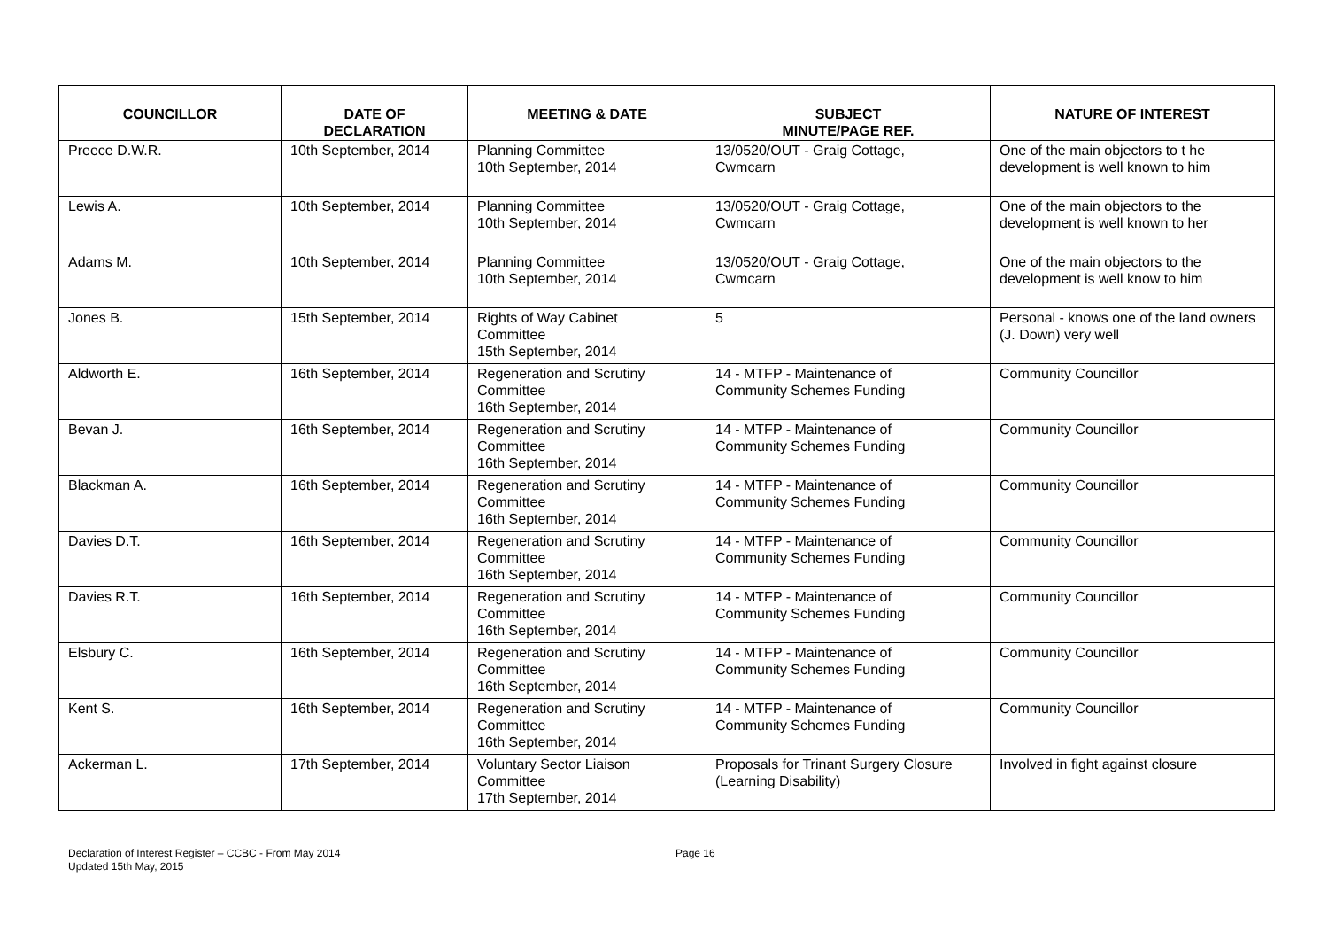| COUNCILLOR | DATE OF DECLARATION | MEETING & DATE | SUBJECT MINUTE/PAGE REF. | NATURE OF INTEREST |
| --- | --- | --- | --- | --- |
| Preece D.W.R. | 10th September, 2014 | Planning Committee 10th September, 2014 | 13/0520/OUT - Graig Cottage, Cwmcarn | One of the main objectors to t he development is well known to him |
| Lewis A. | 10th September, 2014 | Planning Committee 10th September, 2014 | 13/0520/OUT - Graig Cottage, Cwmcarn | One of the main objectors to the development is well known to her |
| Adams M. | 10th September, 2014 | Planning Committee 10th September, 2014 | 13/0520/OUT - Graig Cottage, Cwmcarn | One of the main objectors to the development is well know to him |
| Jones B. | 15th September, 2014 | Rights of Way Cabinet Committee 15th September, 2014 | 5 | Personal - knows one of the land owners (J. Down) very well |
| Aldworth E. | 16th September, 2014 | Regeneration and Scrutiny Committee 16th September, 2014 | 14 - MTFP - Maintenance of Community Schemes Funding | Community Councillor |
| Bevan J. | 16th September, 2014 | Regeneration and Scrutiny Committee 16th September, 2014 | 14 - MTFP - Maintenance of Community Schemes Funding | Community Councillor |
| Blackman A. | 16th September, 2014 | Regeneration and Scrutiny Committee 16th September, 2014 | 14 - MTFP - Maintenance of Community Schemes Funding | Community Councillor |
| Davies D.T. | 16th September, 2014 | Regeneration and Scrutiny Committee 16th September, 2014 | 14 - MTFP - Maintenance of Community Schemes Funding | Community Councillor |
| Davies R.T. | 16th September, 2014 | Regeneration and Scrutiny Committee 16th September, 2014 | 14 - MTFP - Maintenance of Community Schemes Funding | Community Councillor |
| Elsbury C. | 16th September, 2014 | Regeneration and Scrutiny Committee 16th September, 2014 | 14 - MTFP - Maintenance of Community Schemes Funding | Community Councillor |
| Kent S. | 16th September, 2014 | Regeneration and Scrutiny Committee 16th September, 2014 | 14 - MTFP - Maintenance of Community Schemes Funding | Community Councillor |
| Ackerman L. | 17th September, 2014 | Voluntary Sector Liaison Committee 17th September, 2014 | Proposals for Trinant Surgery Closure (Learning Disability) | Involved in fight against closure |
Declaration of Interest Register – CCBC - From May 2014
Updated 15th May, 2015
Page 16